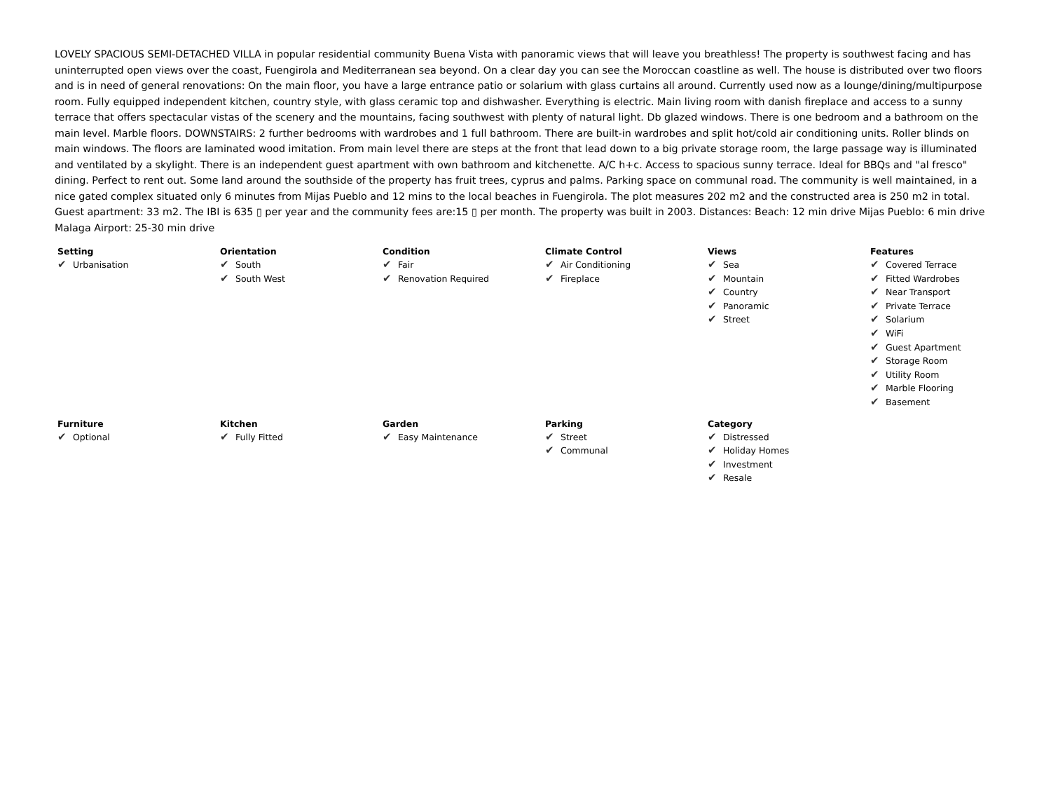LOVELY SPACIOUS SEMI-DETACHED VILLA in popular residential community Buena Vista with panoramic views that will leave you breathless! The property is southwest facing and has uninterrupted open views over the coast, Fuengirola and Mediterranean sea beyond. On a clear day you can see the Moroccan coastline as well. The house is distributed over two floors and is in need of general renovations: On the main floor, you have a large entrance patio or solarium with glass curtains all around. Currently used now as a lounge/dining/multipurpose room. Fully equipped independent kitchen, country style, with glass ceramic top and dishwasher. Everything is electric. Main living room with danish fireplace and access to a sunny terrace that offers spectacular vistas of the scenery and the mountains, facing southwest with plenty of natural light. Db glazed windows. There is one bedroom and a bathroom on the main level. Marble floors. DOWNSTAIRS: 2 further bedrooms with wardrobes and 1 full bathroom. There are built-in wardrobes and split hot/cold air conditioning units. Roller blinds on main windows. The floors are laminated wood imitation. From main level there are steps at the front that lead down to a big private storage room, the large passage way is illuminated and ventilated by a skylight. There is an independent guest apartment with own bathroom and kitchenette. A/C h+c. Access to spacious sunny terrace. Ideal for BBQs and "al fresco" dining. Perfect to rent out. Some land around the southside of the property has fruit trees, cyprus and palms. Parking space on communal road. The community is well maintained, in a nice gated complex situated only 6 minutes from Mijas Pueblo and 12 mins to the local beaches in Fuengirola. The plot measures 202 m2 and the constructed area is 250 m2 in total. Guest apartment: 33 m2. The IBI is 635 ▯ per year and the community fees are:15 ▯ per month. The property was built in 2003. Distances: Beach: 12 min drive Mijas Pueblo: 6 min drive Malaga Airport: 25-30 min drive
Setting
✔ Urbanisation
Orientation
✔ South
✔ South West
Condition
✔ Fair
✔ Renovation Required
Climate Control
✔ Air Conditioning
✔ Fireplace
Views
✔ Sea
✔ Mountain
✔ Country
✔ Panoramic
✔ Street
Features
✔ Covered Terrace
✔ Fitted Wardrobes
✔ Near Transport
✔ Private Terrace
✔ Solarium
✔ WiFi
✔ Guest Apartment
✔ Storage Room
✔ Utility Room
✔ Marble Flooring
✔ Basement
Furniture
✔ Optional
Kitchen
✔ Fully Fitted
Garden
✔ Easy Maintenance
Parking
✔ Street
✔ Communal
Category
✔ Distressed
✔ Holiday Homes
✔ Investment
✔ Resale